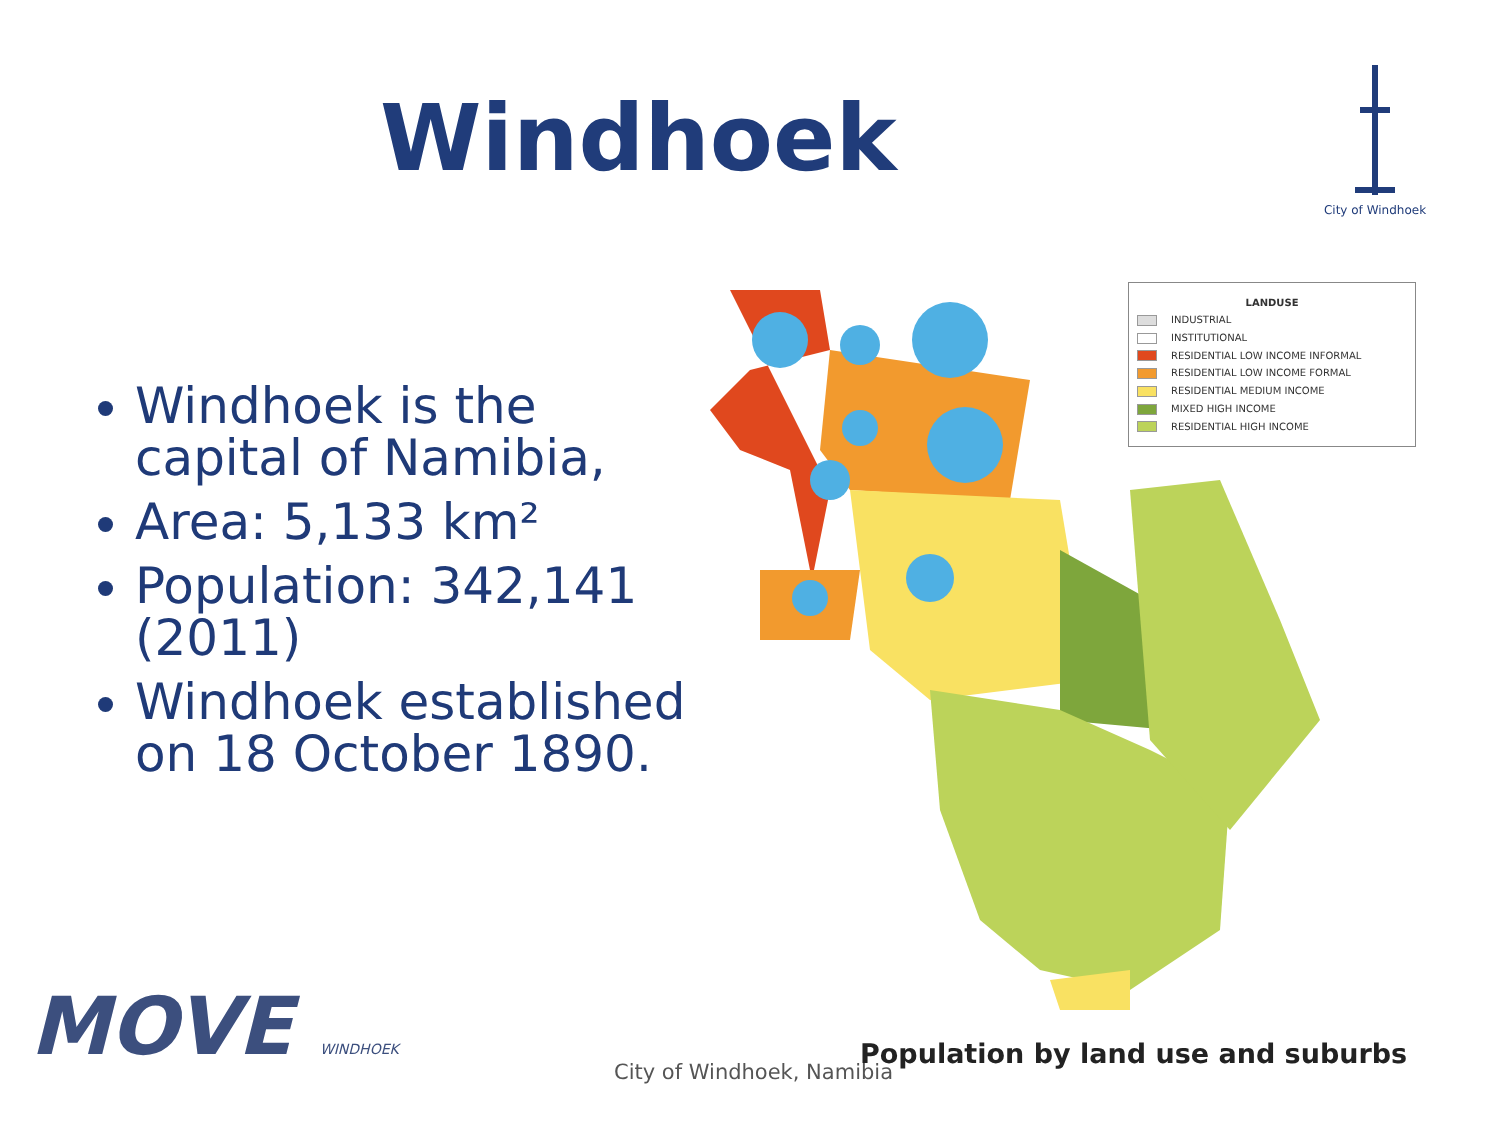Windhoek
City of Windhoek
Windhoek is the capital of Namibia,
Area: 5,133 km²
Population: 342,141 (2011)
Windhoek established on 18 October 1890.
LANDUSE
INDUSTRIAL
INSTITUTIONAL
RESIDENTIAL LOW INCOME INFORMAL
RESIDENTIAL LOW INCOME FORMAL
RESIDENTIAL MEDIUM INCOME
MIXED HIGH INCOME
RESIDENTIAL HIGH INCOME
Population by land use and suburbs
City of Windhoek, Namibia
MOVE WINDHOEK